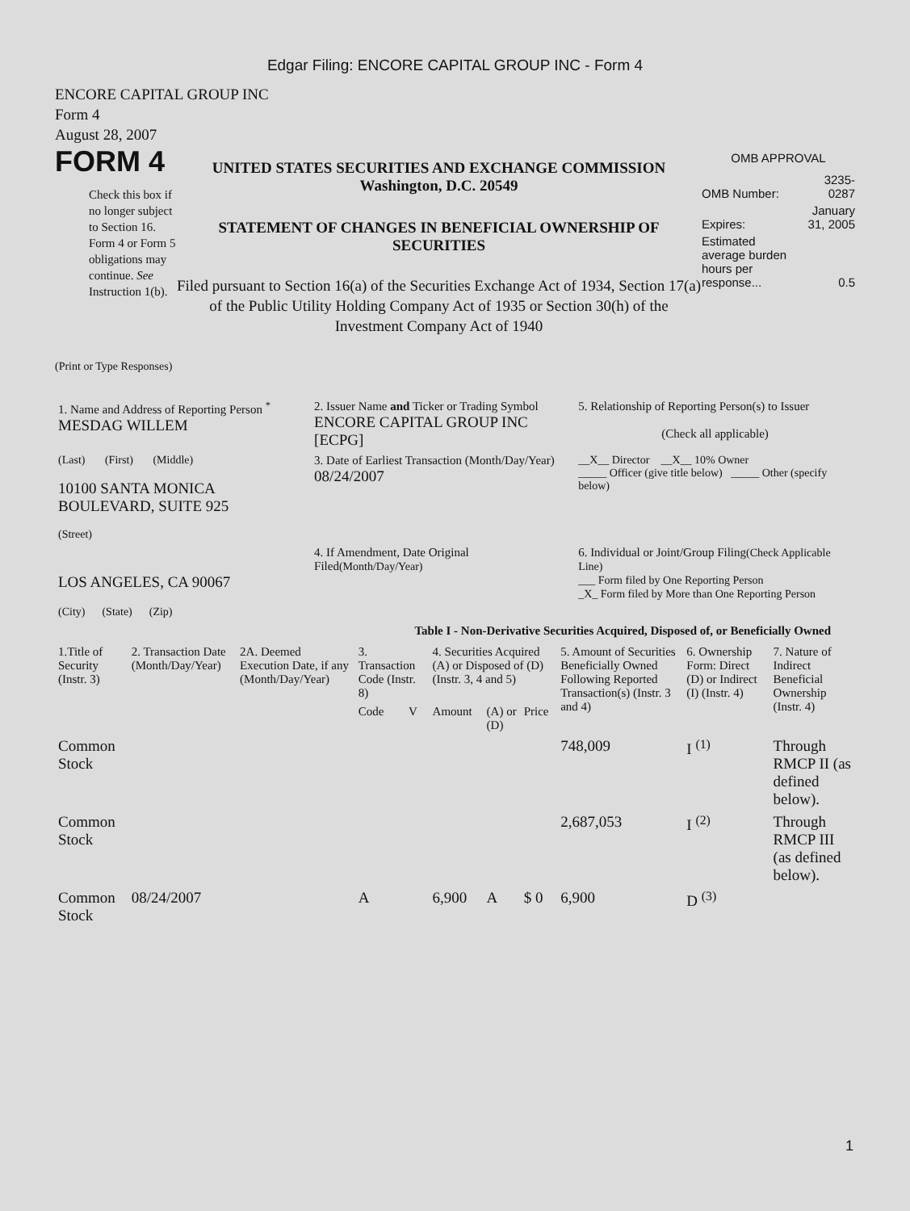Edgar Filing: ENCORE CAPITAL GROUP INC - Form 4
ENCORE CAPITAL GROUP INC
Form 4
August 28, 2007
FORM 4
Check this box if no longer subject to Section 16. Form 4 or Form 5 obligations may continue. See Instruction 1(b).
UNITED STATES SECURITIES AND EXCHANGE COMMISSION
Washington, D.C. 20549
STATEMENT OF CHANGES IN BENEFICIAL OWNERSHIP OF SECURITIES
Filed pursuant to Section 16(a) of the Securities Exchange Act of 1934, Section 17(a) of the Public Utility Holding Company Act of 1935 or Section 30(h) of the Investment Company Act of 1940
OMB APPROVAL
| OMB Number: | 3235-0287 |
| Expires: | January 31, 2005 |
| Estimated average burden hours per response... | 0.5 |
(Print or Type Responses)
| 1. Name and Address of Reporting Person <sup>*</sup> MESDAG WILLEM | 2. Issuer Name and Ticker or Trading Symbol ENCORE CAPITAL GROUP INC [ECPG] | 5. Relationship of Reporting Person(s) to Issuer (Check all applicable) |
| (Last) (First) (Middle) 10100 SANTA MONICA BOULEVARD, SUITE 925 (Street) | 3. Date of Earliest Transaction (Month/Day/Year) 08/24/2007 | __X__ Director __X__ 10% Owner _____ Officer (give title below) _____ Other (specify below) |
| LOS ANGELES, CA 90067 (City) (State) (Zip) | 4. If Amendment, Date Original Filed (Month/Day/Year) | 6. Individual or Joint/Group Filing (Check Applicable Line) ___ Form filed by One Reporting Person _X_ Form filed by More than One Reporting Person |
Table I - Non-Derivative Securities Acquired, Disposed of, or Beneficially Owned
| 1.Title of Security (Instr. 3) | 2. Transaction Date (Month/Day/Year) | 2A. Deemed Execution Date, if any (Month/Day/Year) | 3. Transaction Code (Instr. 8) | | 4. Securities Acquired (A) or Disposed of (D) (Instr. 3, 4 and 5) | | | 5. Amount of Securities Beneficially Owned Following Reported Transaction(s) (Instr. 3 and 4) | 6. Ownership Form: Direct (D) or Indirect (I) (Instr. 4) | 7. Nature of Indirect Beneficial Ownership (Instr. 4) |
| --- | --- | --- | --- | --- | --- | --- | --- | --- | --- | --- |
| | | | Code | V | Amount | (A) or (D) | Price | | | |
| Common Stock | | | | | | | | 748,009 | I <sup>(1)</sup> | Through RMCP II (as defined below). |
| Common Stock | | | | | | | | 2,687,053 | I <sup>(2)</sup> | Through RMCP III (as defined below). |
| Common Stock | 08/24/2007 | | A | | 6,900 | A | $ 0 | 6,900 | D <sup>(3)</sup> | |
1